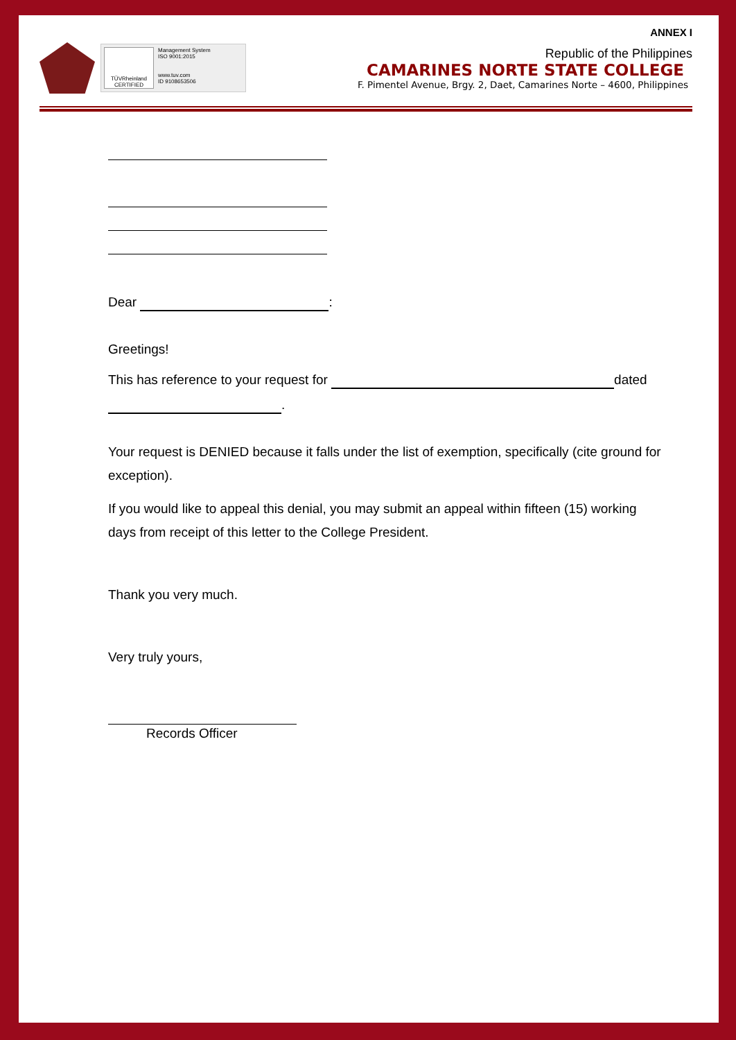ANNEX I
TÜVRheinland
CERTIFIED
Management System
ISO 9001:2015
www.tuv.com
ID 9108653506
Republic of the Philippines
CAMARINES NORTE STATE COLLEGE
F. Pimentel Avenue, Brgy. 2, Daet, Camarines Norte – 4600, Philippines
Dear :
Greetings!
This has reference to your request for dated
.
Your request is DENIED because it falls under the list of exemption, specifically (cite ground for exception).
If you would like to appeal this denial, you may submit an appeal within fifteen (15) working days from receipt of this letter to the College President.
Thank you very much.
Very truly yours,
Records Officer